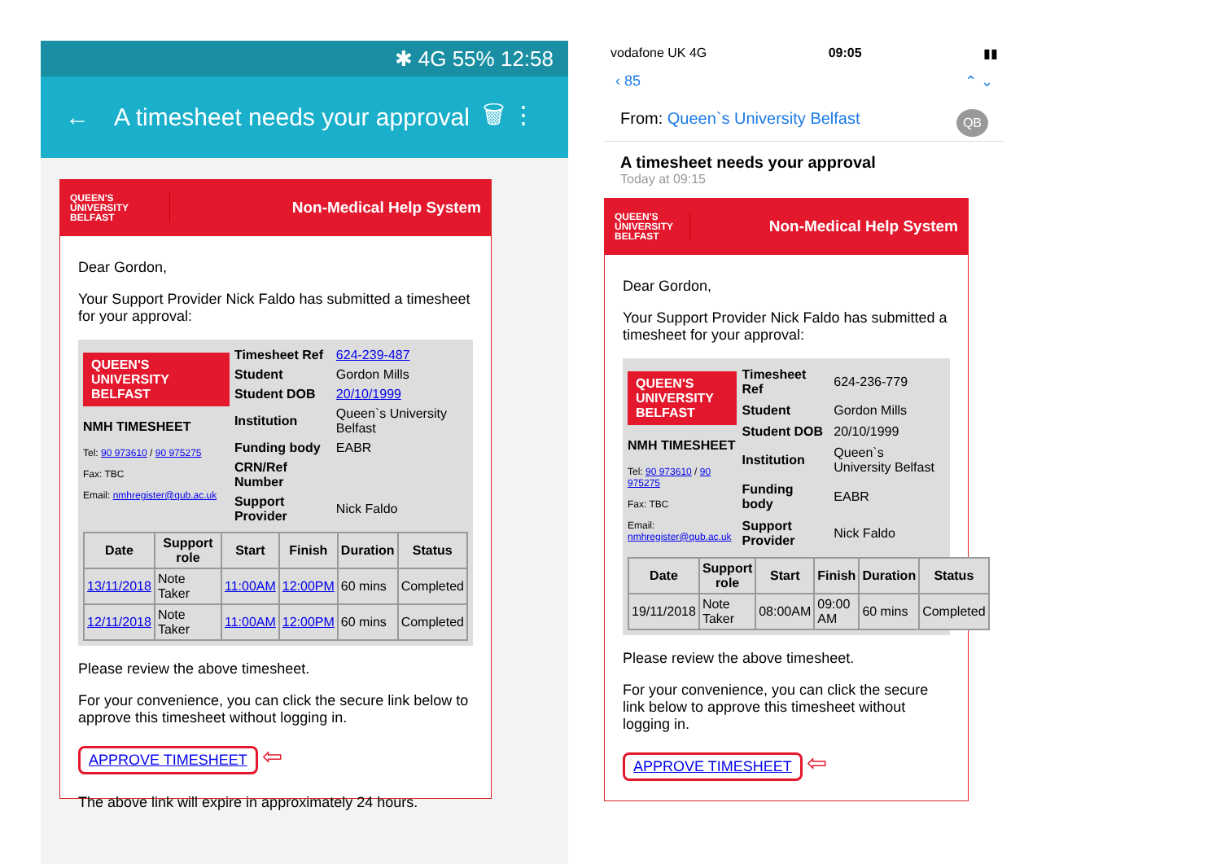✱ 4G 55% 12:58
← A timesheet needs your approval 🗑 ⋮
QUEEN'S
UNIVERSITY
BELFAST Non-Medical Help System
Dear Gordon,
Your Support Provider Nick Faldo has submitted a timesheet for your approval:
QUEEN'S UNIVERSITY BELFAST
NMH TIMESHEET
Tel: 90 973610 / 90 975275
Fax: TBC
Email: nmhregister@qub.ac.uk
| Timesheet Ref | 624-239-487 |
| Student | Gordon Mills |
| Student DOB | 20/10/1999 |
| Institution | Queen`s University Belfast |
| Funding body | EABR |
| CRN/Ref Number | |
| Support Provider | Nick Faldo |
| Date | Support role | Start | Finish | Duration | Status |
| --- | --- | --- | --- | --- | --- |
| 13/11/2018 | Note Taker | 11:00AM | 12:00PM | 60 mins | Completed |
| 12/11/2018 | Note Taker | 11:00AM | 12:00PM | 60 mins | Completed |
Please review the above timesheet.
For your convenience, you can click the secure link below to approve this timesheet without logging in.
APPROVE TIMESHEET ⇦
The above link will expire in approximately 24 hours.
vodafone UK 4G 09:05 ▮▮
‹ 85 ⌃ ⌄
From: Queen`s University Belfast QB
A timesheet needs your approval
Today at 09:15
QUEEN'S
UNIVERSITY
BELFAST Non-Medical Help System
Dear Gordon,
Your Support Provider Nick Faldo has submitted a timesheet for your approval:
QUEEN'S UNIVERSITY BELFAST
NMH TIMESHEET
Tel: 90 973610 / 90 975275
Fax: TBC
Email: nmhregister@qub.ac.uk
| Timesheet Ref | 624-236-779 |
| Student | Gordon Mills |
| Student DOB | 20/10/1999 |
| Institution | Queen`s University Belfast |
| Funding body | EABR |
| Support Provider | Nick Faldo |
| Date | Support role | Start | Finish | Duration | Status |
| --- | --- | --- | --- | --- | --- |
| 19/11/2018 | Note Taker | 08:00AM | 09:00 AM | 60 mins | Completed |
Please review the above timesheet.
For your convenience, you can click the secure link below to approve this timesheet without logging in.
APPROVE TIMESHEET ⇦